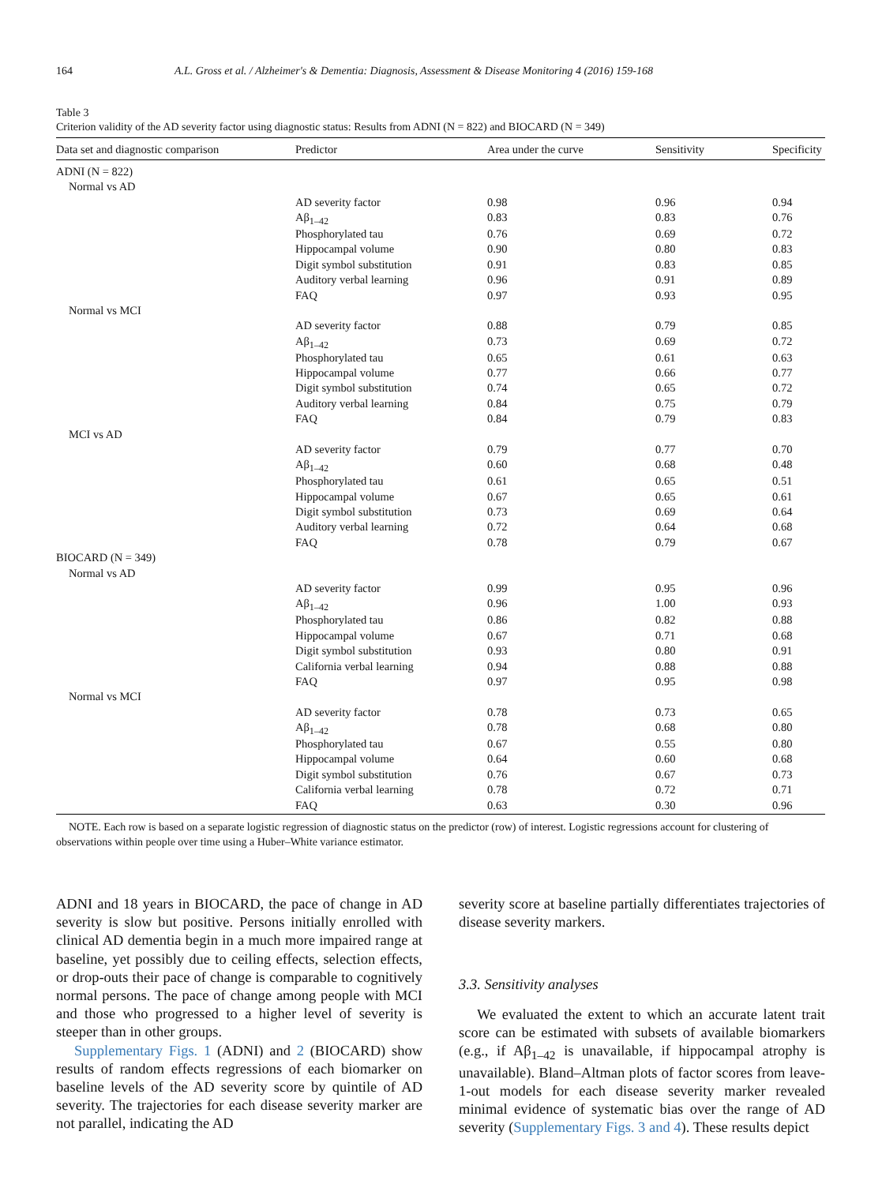164 A.L. Gross et al. / Alzheimer's & Dementia: Diagnosis, Assessment & Disease Monitoring 4 (2016) 159-168
Table 3
Criterion validity of the AD severity factor using diagnostic status: Results from ADNI (N = 822) and BIOCARD (N = 349)
| Data set and diagnostic comparison | Predictor | Area under the curve | Sensitivity | Specificity |
| --- | --- | --- | --- | --- |
| ADNI (N = 822) | | | | |
| Normal vs AD | | | | |
| | AD severity factor | 0.98 | 0.96 | 0.94 |
| | Aβ<sub>1–42</sub> | 0.83 | 0.83 | 0.76 |
| | Phosphorylated tau | 0.76 | 0.69 | 0.72 |
| | Hippocampal volume | 0.90 | 0.80 | 0.83 |
| | Digit symbol substitution | 0.91 | 0.83 | 0.85 |
| | Auditory verbal learning | 0.96 | 0.91 | 0.89 |
| | FAQ | 0.97 | 0.93 | 0.95 |
| Normal vs MCI | | | | |
| | AD severity factor | 0.88 | 0.79 | 0.85 |
| | Aβ<sub>1–42</sub> | 0.73 | 0.69 | 0.72 |
| | Phosphorylated tau | 0.65 | 0.61 | 0.63 |
| | Hippocampal volume | 0.77 | 0.66 | 0.77 |
| | Digit symbol substitution | 0.74 | 0.65 | 0.72 |
| | Auditory verbal learning | 0.84 | 0.75 | 0.79 |
| | FAQ | 0.84 | 0.79 | 0.83 |
| MCI vs AD | | | | |
| | AD severity factor | 0.79 | 0.77 | 0.70 |
| | Aβ<sub>1–42</sub> | 0.60 | 0.68 | 0.48 |
| | Phosphorylated tau | 0.61 | 0.65 | 0.51 |
| | Hippocampal volume | 0.67 | 0.65 | 0.61 |
| | Digit symbol substitution | 0.73 | 0.69 | 0.64 |
| | Auditory verbal learning | 0.72 | 0.64 | 0.68 |
| | FAQ | 0.78 | 0.79 | 0.67 |
| BIOCARD (N = 349) | | | | |
| Normal vs AD | | | | |
| | AD severity factor | 0.99 | 0.95 | 0.96 |
| | Aβ<sub>1–42</sub> | 0.96 | 1.00 | 0.93 |
| | Phosphorylated tau | 0.86 | 0.82 | 0.88 |
| | Hippocampal volume | 0.67 | 0.71 | 0.68 |
| | Digit symbol substitution | 0.93 | 0.80 | 0.91 |
| | California verbal learning | 0.94 | 0.88 | 0.88 |
| | FAQ | 0.97 | 0.95 | 0.98 |
| Normal vs MCI | | | | |
| | AD severity factor | 0.78 | 0.73 | 0.65 |
| | Aβ<sub>1–42</sub> | 0.78 | 0.68 | 0.80 |
| | Phosphorylated tau | 0.67 | 0.55 | 0.80 |
| | Hippocampal volume | 0.64 | 0.60 | 0.68 |
| | Digit symbol substitution | 0.76 | 0.67 | 0.73 |
| | California verbal learning | 0.78 | 0.72 | 0.71 |
| | FAQ | 0.63 | 0.30 | 0.96 |
NOTE. Each row is based on a separate logistic regression of diagnostic status on the predictor (row) of interest. Logistic regressions account for clustering of observations within people over time using a Huber–White variance estimator.
ADNI and 18 years in BIOCARD, the pace of change in AD severity is slow but positive. Persons initially enrolled with clinical AD dementia begin in a much more impaired range at baseline, yet possibly due to ceiling effects, selection effects, or drop-outs their pace of change is comparable to cognitively normal persons. The pace of change among people with MCI and those who progressed to a higher level of severity is steeper than in other groups.
Supplementary Figs. 1 (ADNI) and 2 (BIOCARD) show results of random effects regressions of each biomarker on baseline levels of the AD severity score by quintile of AD severity. The trajectories for each disease severity marker are not parallel, indicating the AD
severity score at baseline partially differentiates trajectories of disease severity markers.
3.3. Sensitivity analyses
We evaluated the extent to which an accurate latent trait score can be estimated with subsets of available biomarkers (e.g., if Aβ<sub>1–42</sub> is unavailable, if hippocampal atrophy is unavailable). Bland–Altman plots of factor scores from leave-1-out models for each disease severity marker revealed minimal evidence of systematic bias over the range of AD severity (Supplementary Figs. 3 and 4). These results depict